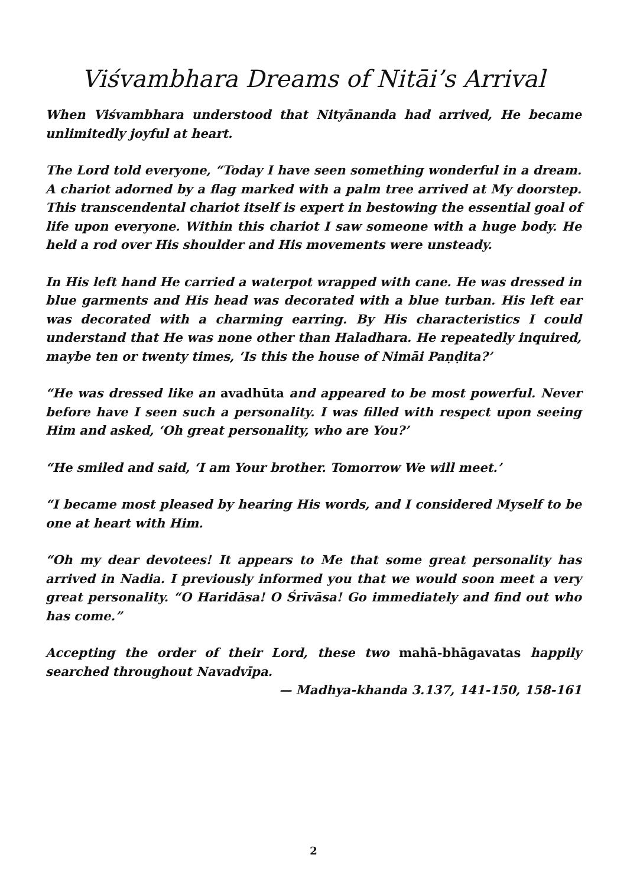Viśvambhara Dreams of Nitāi’s Arrival
When Viśvambhara understood that Nityānanda had arrived, He became unlimitedly joyful at heart.
The Lord told everyone, “Today I have seen something wonderful in a dream. A chariot adorned by a flag marked with a palm tree arrived at My doorstep. This transcendental chariot itself is expert in bestowing the essential goal of life upon everyone. Within this chariot I saw someone with a huge body. He held a rod over His shoulder and His movements were unsteady.
In His left hand He carried a waterpot wrapped with cane. He was dressed in blue garments and His head was decorated with a blue turban. His left ear was decorated with a charming earring. By His characteristics I could understand that He was none other than Haladhara. He repeatedly inquired, maybe ten or twenty times, ‘Is this the house of Nimāi Paṇḍita?’
“He was dressed like an avadhūta and appeared to be most powerful. Never before have I seen such a personality. I was filled with respect upon seeing Him and asked, ‘Oh great personality, who are You?’
“He smiled and said, ‘I am Your brother. Tomorrow We will meet.’
“I became most pleased by hearing His words, and I considered Myself to be one at heart with Him.
“Oh my dear devotees! It appears to Me that some great personality has arrived in Nadia. I previously informed you that we would soon meet a very great personality. “O Haridāsa! O Śrīvāsa! Go immediately and find out who has come.”
Accepting the order of their Lord, these two mahā-bhāgavatas happily searched throughout Navadvīpa.
— Madhya-khanda 3.137, 141-150, 158-161
2